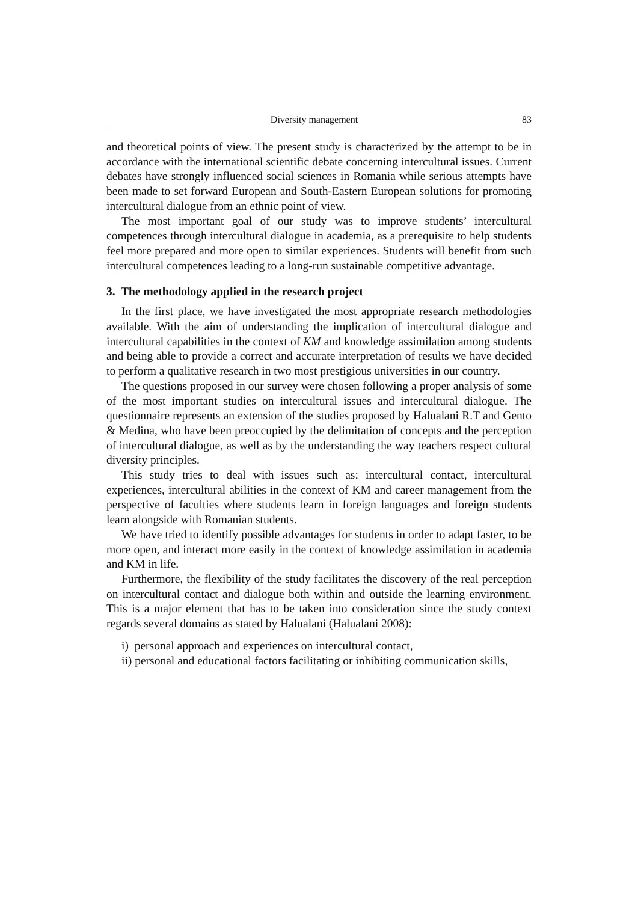Diversity management 83
and theoretical points of view. The present study is characterized by the attempt to be in accordance with the international scientific debate concerning intercultural issues. Current debates have strongly influenced social sciences in Romania while serious attempts have been made to set forward European and South-Eastern European solutions for promoting intercultural dialogue from an ethnic point of view.
The most important goal of our study was to improve students’ intercultural competences through intercultural dialogue in academia, as a prerequisite to help students feel more prepared and more open to similar experiences. Students will benefit from such intercultural competences leading to a long-run sustainable competitive advantage.
3. The methodology applied in the research project
In the first place, we have investigated the most appropriate research methodologies available. With the aim of understanding the implication of intercultural dialogue and intercultural capabilities in the context of KM and knowledge assimilation among students and being able to provide a correct and accurate interpretation of results we have decided to perform a qualitative research in two most prestigious universities in our country.
The questions proposed in our survey were chosen following a proper analysis of some of the most important studies on intercultural issues and intercultural dialogue. The questionnaire represents an extension of the studies proposed by Halualani R.T and Gento & Medina, who have been preoccupied by the delimitation of concepts and the perception of intercultural dialogue, as well as by the understanding the way teachers respect cultural diversity principles.
This study tries to deal with issues such as: intercultural contact, intercultural experiences, intercultural abilities in the context of KM and career management from the perspective of faculties where students learn in foreign languages and foreign students learn alongside with Romanian students.
We have tried to identify possible advantages for students in order to adapt faster, to be more open, and interact more easily in the context of knowledge assimilation in academia and KM in life.
Furthermore, the flexibility of the study facilitates the discovery of the real perception on intercultural contact and dialogue both within and outside the learning environment. This is a major element that has to be taken into consideration since the study context regards several domains as stated by Halualani (Halualani 2008):
i) personal approach and experiences on intercultural contact,
ii) personal and educational factors facilitating or inhibiting communication skills,